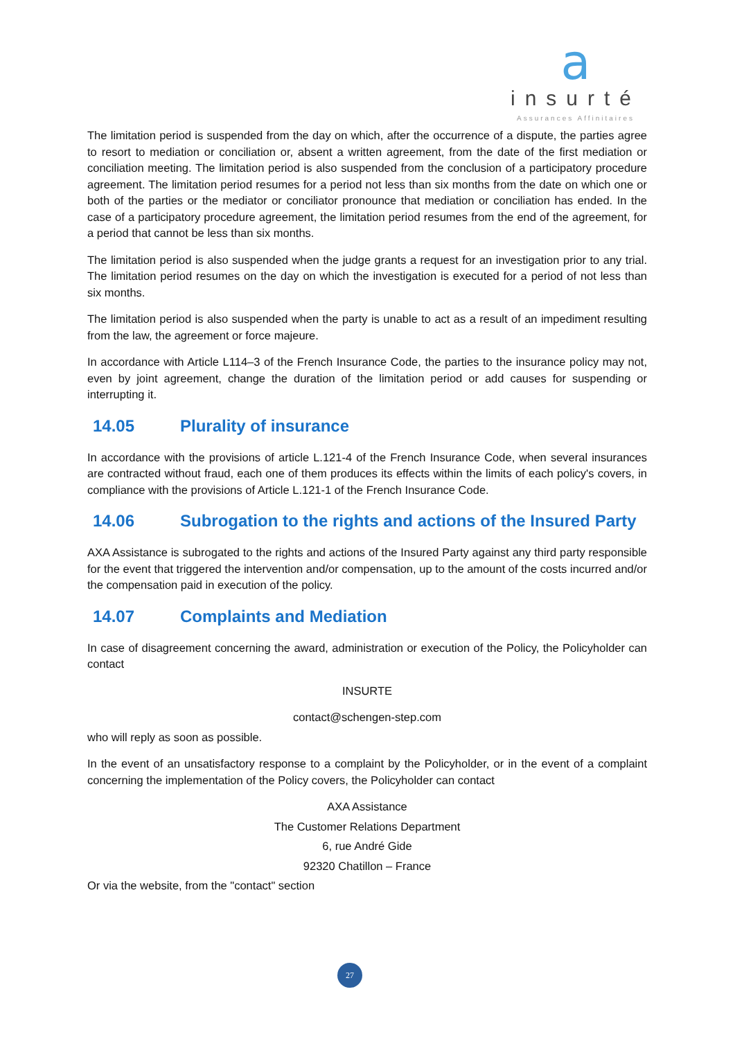a
insurté
Assurances Affinitaires
The limitation period is suspended from the day on which, after the occurrence of a dispute, the parties agree to resort to mediation or conciliation or, absent a written agreement, from the date of the first mediation or conciliation meeting. The limitation period is also suspended from the conclusion of a participatory procedure agreement. The limitation period resumes for a period not less than six months from the date on which one or both of the parties or the mediator or conciliator pronounce that mediation or conciliation has ended. In the case of a participatory procedure agreement, the limitation period resumes from the end of the agreement, for a period that cannot be less than six months.
The limitation period is also suspended when the judge grants a request for an investigation prior to any trial. The limitation period resumes on the day on which the investigation is executed for a period of not less than six months.
The limitation period is also suspended when the party is unable to act as a result of an impediment resulting from the law, the agreement or force majeure.
In accordance with Article L114–3 of the French Insurance Code, the parties to the insurance policy may not, even by joint agreement, change the duration of the limitation period or add causes for suspending or interrupting it.
14.05 Plurality of insurance
In accordance with the provisions of article L.121-4 of the French Insurance Code, when several insurances are contracted without fraud, each one of them produces its effects within the limits of each policy's covers, in compliance with the provisions of Article L.121-1 of the French Insurance Code.
14.06 Subrogation to the rights and actions of the Insured Party
AXA Assistance is subrogated to the rights and actions of the Insured Party against any third party responsible for the event that triggered the intervention and/or compensation, up to the amount of the costs incurred and/or the compensation paid in execution of the policy.
14.07 Complaints and Mediation
In case of disagreement concerning the award, administration or execution of the Policy, the Policyholder can contact
INSURTE
contact@schengen-step.com
who will reply as soon as possible.
In the event of an unsatisfactory response to a complaint by the Policyholder, or in the event of a complaint concerning the implementation of the Policy covers, the Policyholder can contact
AXA Assistance
The Customer Relations Department
6, rue André Gide
92320 Chatillon – France
Or via the website, from the "contact" section
27